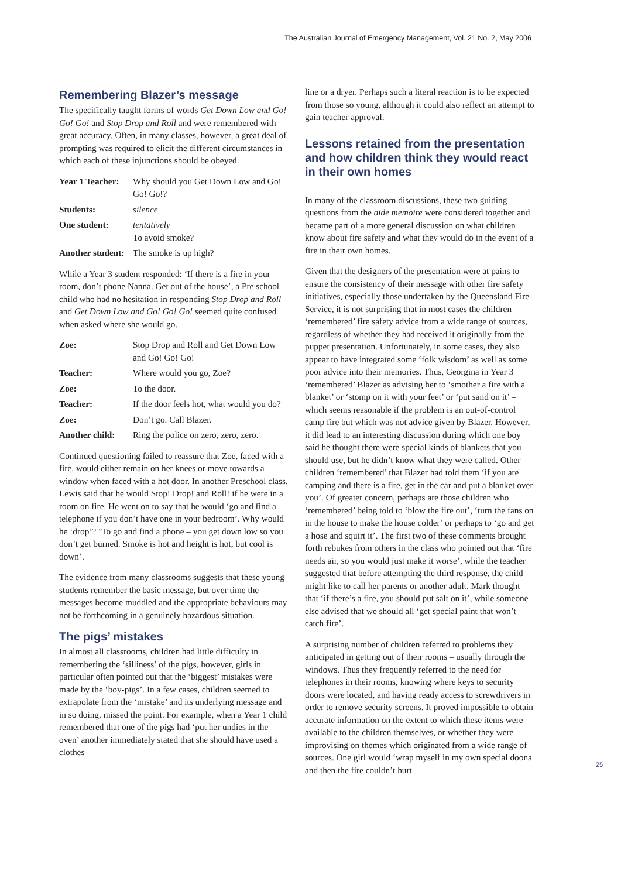The Australian Journal of Emergency Management, Vol. 21 No. 2, May 2006
Remembering Blazer’s message
The specifically taught forms of words Get Down Low and Go! Go! Go! and Stop Drop and Roll and were remembered with great accuracy. Often, in many classes, however, a great deal of prompting was required to elicit the different circumstances in which each of these injunctions should be obeyed.
Year 1 Teacher: Why should you Get Down Low and Go! Go! Go!?
Students: silence
One student: tentatively
To avoid smoke?
Another student: The smoke is up high?
While a Year 3 student responded: ‘If there is a fire in your room, don’t phone Nanna. Get out of the house’, a Pre school child who had no hesitation in responding Stop Drop and Roll and Get Down Low and Go! Go! Go! seemed quite confused when asked where she would go.
Zoe: Stop Drop and Roll and Get Down Low and Go! Go! Go!
Teacher: Where would you go, Zoe?
Zoe: To the door.
Teacher: If the door feels hot, what would you do?
Zoe: Don’t go. Call Blazer.
Another child: Ring the police on zero, zero, zero.
Continued questioning failed to reassure that Zoe, faced with a fire, would either remain on her knees or move towards a window when faced with a hot door. In another Preschool class, Lewis said that he would Stop! Drop! and Roll! if he were in a room on fire. He went on to say that he would ‘go and find a telephone if you don’t have one in your bedroom’. Why would he ‘drop’? ‘To go and find a phone – you get down low so you don’t get burned. Smoke is hot and height is hot, but cool is down’.
The evidence from many classrooms suggests that these young students remember the basic message, but over time the messages become muddled and the appropriate behaviours may not be forthcoming in a genuinely hazardous situation.
The pigs’ mistakes
In almost all classrooms, children had little difficulty in remembering the ‘silliness’ of the pigs, however, girls in particular often pointed out that the ‘biggest’ mistakes were made by the ‘boy-pigs’. In a few cases, children seemed to extrapolate from the ‘mistake’ and its underlying message and in so doing, missed the point. For example, when a Year 1 child remembered that one of the pigs had ‘put her undies in the oven’ another immediately stated that she should have used a clothes
line or a dryer. Perhaps such a literal reaction is to be expected from those so young, although it could also reflect an attempt to gain teacher approval.
Lessons retained from the presentation and how children think they would react in their own homes
In many of the classroom discussions, these two guiding questions from the aide memoire were considered together and became part of a more general discussion on what children know about fire safety and what they would do in the event of a fire in their own homes.
Given that the designers of the presentation were at pains to ensure the consistency of their message with other fire safety initiatives, especially those undertaken by the Queensland Fire Service, it is not surprising that in most cases the children ‘remembered’ fire safety advice from a wide range of sources, regardless of whether they had received it originally from the puppet presentation. Unfortunately, in some cases, they also appear to have integrated some ‘folk wisdom’ as well as some poor advice into their memories. Thus, Georgina in Year 3 ‘remembered’ Blazer as advising her to ‘smother a fire with a blanket’ or ‘stomp on it with your feet’ or ‘put sand on it’ – which seems reasonable if the problem is an out-of-control camp fire but which was not advice given by Blazer. However, it did lead to an interesting discussion during which one boy said he thought there were special kinds of blankets that you should use, but he didn’t know what they were called. Other children ‘remembered’ that Blazer had told them ‘if you are camping and there is a fire, get in the car and put a blanket over you’. Of greater concern, perhaps are those children who ‘remembered’ being told to ‘blow the fire out’, ‘turn the fans on in the house to make the house colder’ or perhaps to ‘go and get a hose and squirt it’. The first two of these comments brought forth rebukes from others in the class who pointed out that ‘fire needs air, so you would just make it worse’, while the teacher suggested that before attempting the third response, the child might like to call her parents or another adult. Mark thought that ‘if there’s a fire, you should put salt on it’, while someone else advised that we should all ‘get special paint that won’t catch fire’.
A surprising number of children referred to problems they anticipated in getting out of their rooms – usually through the windows. Thus they frequently referred to the need for telephones in their rooms, knowing where keys to security doors were located, and having ready access to screwdrivers in order to remove security screens. It proved impossible to obtain accurate information on the extent to which these items were available to the children themselves, or whether they were improvising on themes which originated from a wide range of sources. One girl would ‘wrap myself in my own special doona and then the fire couldn’t hurt
25